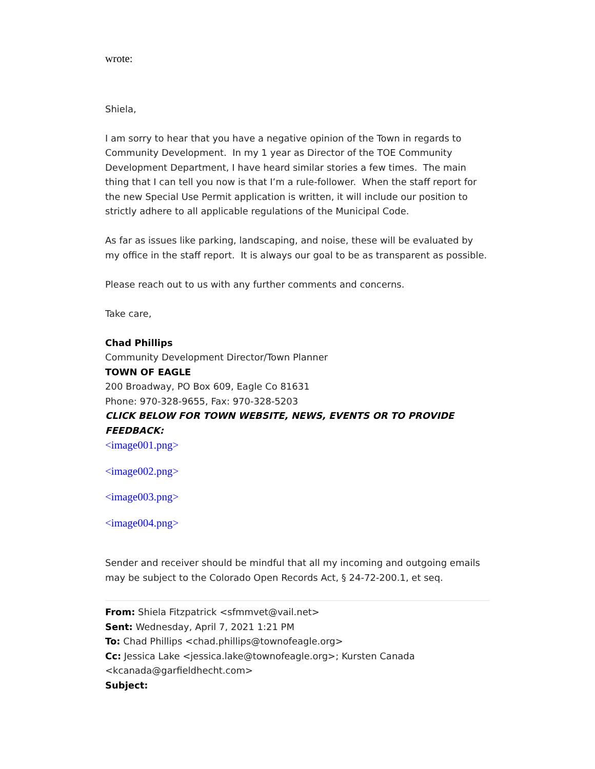wrote:
Shiela,
I am sorry to hear that you have a negative opinion of the Town in regards to Community Development. In my 1 year as Director of the TOE Community Development Department, I have heard similar stories a few times. The main thing that I can tell you now is that I’m a rule-follower. When the staff report for the new Special Use Permit application is written, it will include our position to strictly adhere to all applicable regulations of the Municipal Code.
As far as issues like parking, landscaping, and noise, these will be evaluated by my office in the staff report. It is always our goal to be as transparent as possible.
Please reach out to us with any further comments and concerns.
Take care,
Chad Phillips
Community Development Director/Town Planner
TOWN OF EAGLE
200 Broadway, PO Box 609, Eagle Co 81631
Phone: 970-328-9655, Fax: 970-328-5203
CLICK BELOW FOR TOWN WEBSITE, NEWS, EVENTS OR TO PROVIDE FEEDBACK:
<image001.png>
<image002.png>
<image003.png>
<image004.png>
Sender and receiver should be mindful that all my incoming and outgoing emails may be subject to the Colorado Open Records Act, § 24-72-200.1, et seq.
From: Shiela Fitzpatrick <sfmmvet@vail.net>
Sent: Wednesday, April 7, 2021 1:21 PM
To: Chad Phillips <chad.phillips@townofeagle.org>
Cc: Jessica Lake <jessica.lake@townofeagle.org>; Kursten Canada <kcanada@garfieldhecht.com>
Subject: